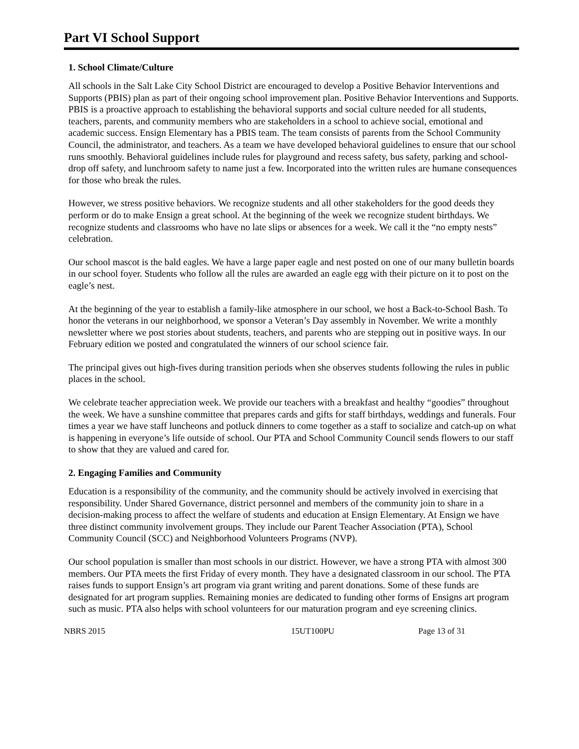Part VI School Support
1. School Climate/Culture
All schools in the Salt Lake City School District are encouraged to develop a Positive Behavior Interventions and Supports (PBIS) plan as part of their ongoing school improvement plan. Positive Behavior Interventions and Supports. PBIS is a proactive approach to establishing the behavioral supports and social culture needed for all students, teachers, parents, and community members who are stakeholders in a school to achieve social, emotional and academic success. Ensign Elementary has a PBIS team. The team consists of parents from the School Community Council, the administrator, and teachers. As a team we have developed behavioral guidelines to ensure that our school runs smoothly. Behavioral guidelines include rules for playground and recess safety, bus safety, parking and school-drop off safety, and lunchroom safety to name just a few. Incorporated into the written rules are humane consequences for those who break the rules.
However, we stress positive behaviors. We recognize students and all other stakeholders for the good deeds they perform or do to make Ensign a great school. At the beginning of the week we recognize student birthdays. We recognize students and classrooms who have no late slips or absences for a week. We call it the “no empty nests” celebration.
Our school mascot is the bald eagles. We have a large paper eagle and nest posted on one of our many bulletin boards in our school foyer. Students who follow all the rules are awarded an eagle egg with their picture on it to post on the eagle’s nest.
At the beginning of the year to establish a family-like atmosphere in our school, we host a Back-to-School Bash. To honor the veterans in our neighborhood, we sponsor a Veteran’s Day assembly in November. We write a monthly newsletter where we post stories about students, teachers, and parents who are stepping out in positive ways. In our February edition we posted and congratulated the winners of our school science fair.
The principal gives out high-fives during transition periods when she observes students following the rules in public places in the school.
We celebrate teacher appreciation week. We provide our teachers with a breakfast and healthy “goodies” throughout the week. We have a sunshine committee that prepares cards and gifts for staff birthdays, weddings and funerals. Four times a year we have staff luncheons and potluck dinners to come together as a staff to socialize and catch-up on what is happening in everyone’s life outside of school. Our PTA and School Community Council sends flowers to our staff to show that they are valued and cared for.
2. Engaging Families and Community
Education is a responsibility of the community, and the community should be actively involved in exercising that responsibility. Under Shared Governance, district personnel and members of the community join to share in a decision-making process to affect the welfare of students and education at Ensign Elementary. At Ensign we have three distinct community involvement groups. They include our Parent Teacher Association (PTA), School Community Council (SCC) and Neighborhood Volunteers Programs (NVP).
Our school population is smaller than most schools in our district. However, we have a strong PTA with almost 300 members. Our PTA meets the first Friday of every month. They have a designated classroom in our school. The PTA raises funds to support Ensign’s art program via grant writing and parent donations. Some of these funds are designated for art program supplies. Remaining monies are dedicated to funding other forms of Ensigns art program such as music. PTA also helps with school volunteers for our maturation program and eye screening clinics.
NBRS 2015 15UT100PU Page 13 of 31